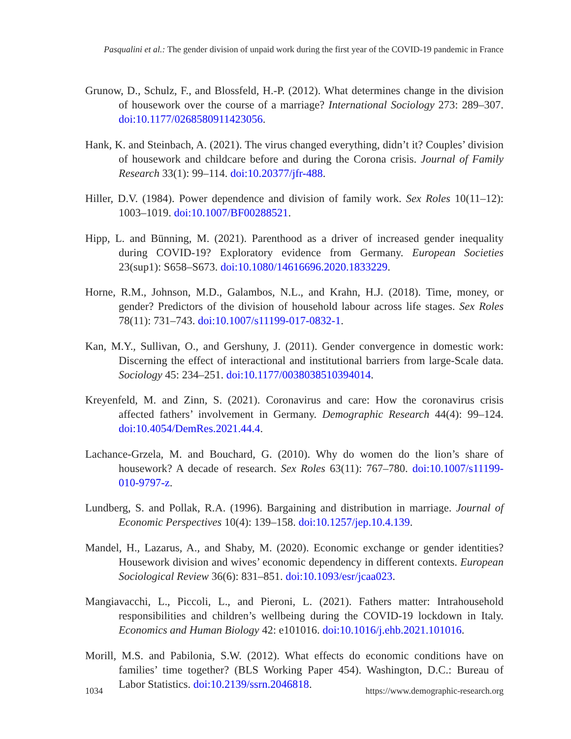Pasqualini et al.: The gender division of unpaid work during the first year of the COVID-19 pandemic in France
Grunow, D., Schulz, F., and Blossfeld, H.-P. (2012). What determines change in the division of housework over the course of a marriage? International Sociology 273: 289–307. doi:10.1177/0268580911423056.
Hank, K. and Steinbach, A. (2021). The virus changed everything, didn’t it? Couples’ division of housework and childcare before and during the Corona crisis. Journal of Family Research 33(1): 99–114. doi:10.20377/jfr-488.
Hiller, D.V. (1984). Power dependence and division of family work. Sex Roles 10(11–12): 1003–1019. doi:10.1007/BF00288521.
Hipp, L. and Bünning, M. (2021). Parenthood as a driver of increased gender inequality during COVID-19? Exploratory evidence from Germany. European Societies 23(sup1): S658–S673. doi:10.1080/14616696.2020.1833229.
Horne, R.M., Johnson, M.D., Galambos, N.L., and Krahn, H.J. (2018). Time, money, or gender? Predictors of the division of household labour across life stages. Sex Roles 78(11): 731–743. doi:10.1007/s11199-017-0832-1.
Kan, M.Y., Sullivan, O., and Gershuny, J. (2011). Gender convergence in domestic work: Discerning the effect of interactional and institutional barriers from large-Scale data. Sociology 45: 234–251. doi:10.1177/0038038510394014.
Kreyenfeld, M. and Zinn, S. (2021). Coronavirus and care: How the coronavirus crisis affected fathers’ involvement in Germany. Demographic Research 44(4): 99–124. doi:10.4054/DemRes.2021.44.4.
Lachance-Grzela, M. and Bouchard, G. (2010). Why do women do the lion’s share of housework? A decade of research. Sex Roles 63(11): 767–780. doi:10.1007/s11199-010-9797-z.
Lundberg, S. and Pollak, R.A. (1996). Bargaining and distribution in marriage. Journal of Economic Perspectives 10(4): 139–158. doi:10.1257/jep.10.4.139.
Mandel, H., Lazarus, A., and Shaby, M. (2020). Economic exchange or gender identities? Housework division and wives’ economic dependency in different contexts. European Sociological Review 36(6): 831–851. doi:10.1093/esr/jcaa023.
Mangiavacchi, L., Piccoli, L., and Pieroni, L. (2021). Fathers matter: Intrahousehold responsibilities and children’s wellbeing during the COVID-19 lockdown in Italy. Economics and Human Biology 42: e101016. doi:10.1016/j.ehb.2021.101016.
Morill, M.S. and Pabilonia, S.W. (2012). What effects do economic conditions have on families’ time together? (BLS Working Paper 454). Washington, D.C.: Bureau of Labor Statistics. doi:10.2139/ssrn.2046818.
1034 https://www.demographic-research.org